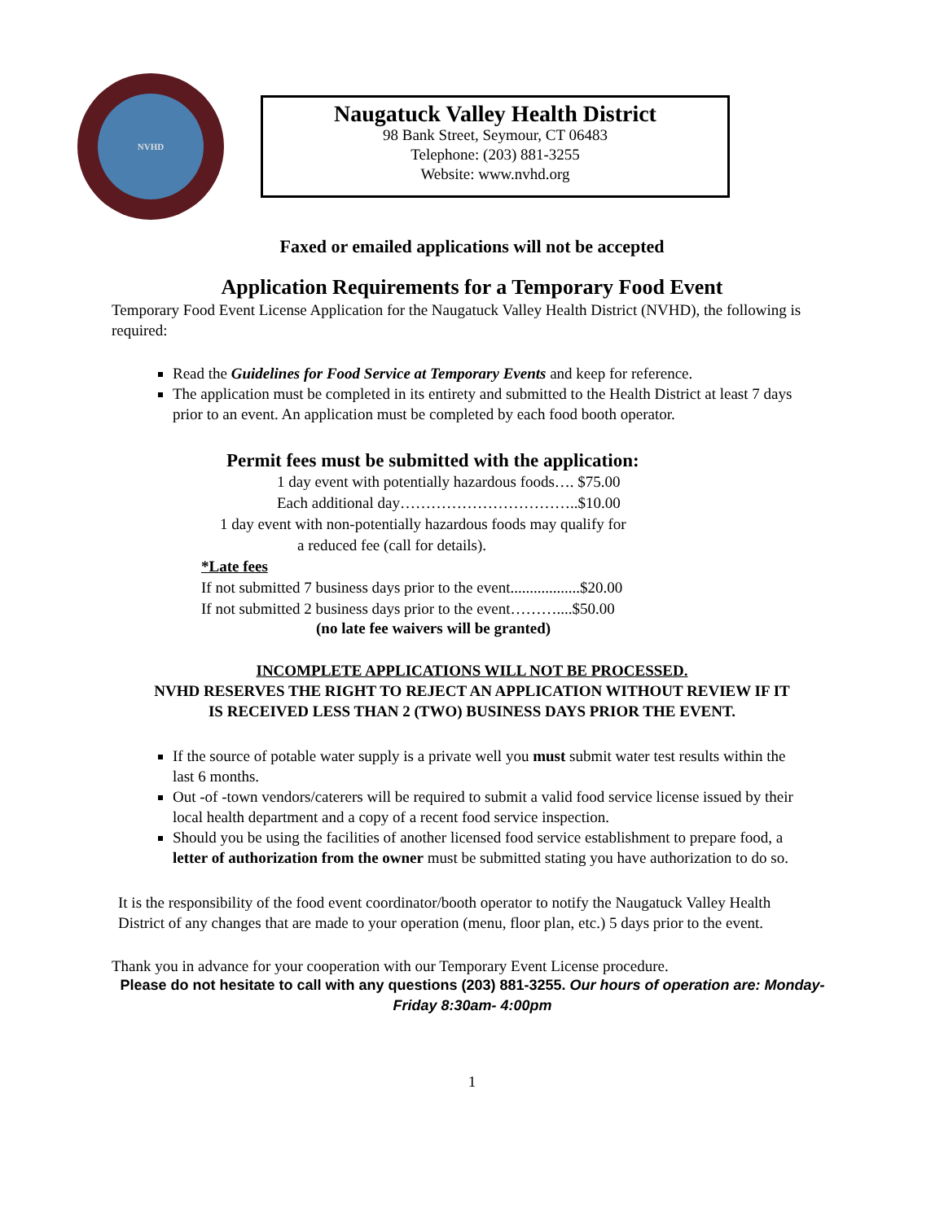NVHD
Naugatuck Valley Health District
98 Bank Street, Seymour, CT 06483
Telephone: (203) 881-3255
Website: www.nvhd.org
Faxed or emailed applications will not be accepted
Application Requirements for a Temporary Food Event
Temporary Food Event License Application for the Naugatuck Valley Health District (NVHD), the following is required:
Read the Guidelines for Food Service at Temporary Events and keep for reference.
The application must be completed in its entirety and submitted to the Health District at least 7 days prior to an event. An application must be completed by each food booth operator.
Permit fees must be submitted with the application:
1 day event with potentially hazardous foods…. $75.00
Each additional day……………………………..$10.00
1 day event with non-potentially hazardous foods may qualify for
a reduced fee (call for details).
*Late fees
If not submitted 7 business days prior to the event..................$20.00
If not submitted 2 business days prior to the event………....$50.00
(no late fee waivers will be granted)
INCOMPLETE APPLICATIONS WILL NOT BE PROCESSED.
NVHD RESERVES THE RIGHT TO REJECT AN APPLICATION WITHOUT REVIEW IF IT IS RECEIVED LESS THAN 2 (TWO) BUSINESS DAYS PRIOR THE EVENT.
If the source of potable water supply is a private well you must submit water test results within the last 6 months.
Out -of -town vendors/caterers will be required to submit a valid food service license issued by their local health department and a copy of a recent food service inspection.
Should you be using the facilities of another licensed food service establishment to prepare food, a letter of authorization from the owner must be submitted stating you have authorization to do so.
It is the responsibility of the food event coordinator/booth operator to notify the Naugatuck Valley Health District of any changes that are made to your operation (menu, floor plan, etc.) 5 days prior to the event.
Thank you in advance for your cooperation with our Temporary Event License procedure.
Please do not hesitate to call with any questions (203) 881-3255. Our hours of operation are: Monday- Friday 8:30am- 4:00pm
1